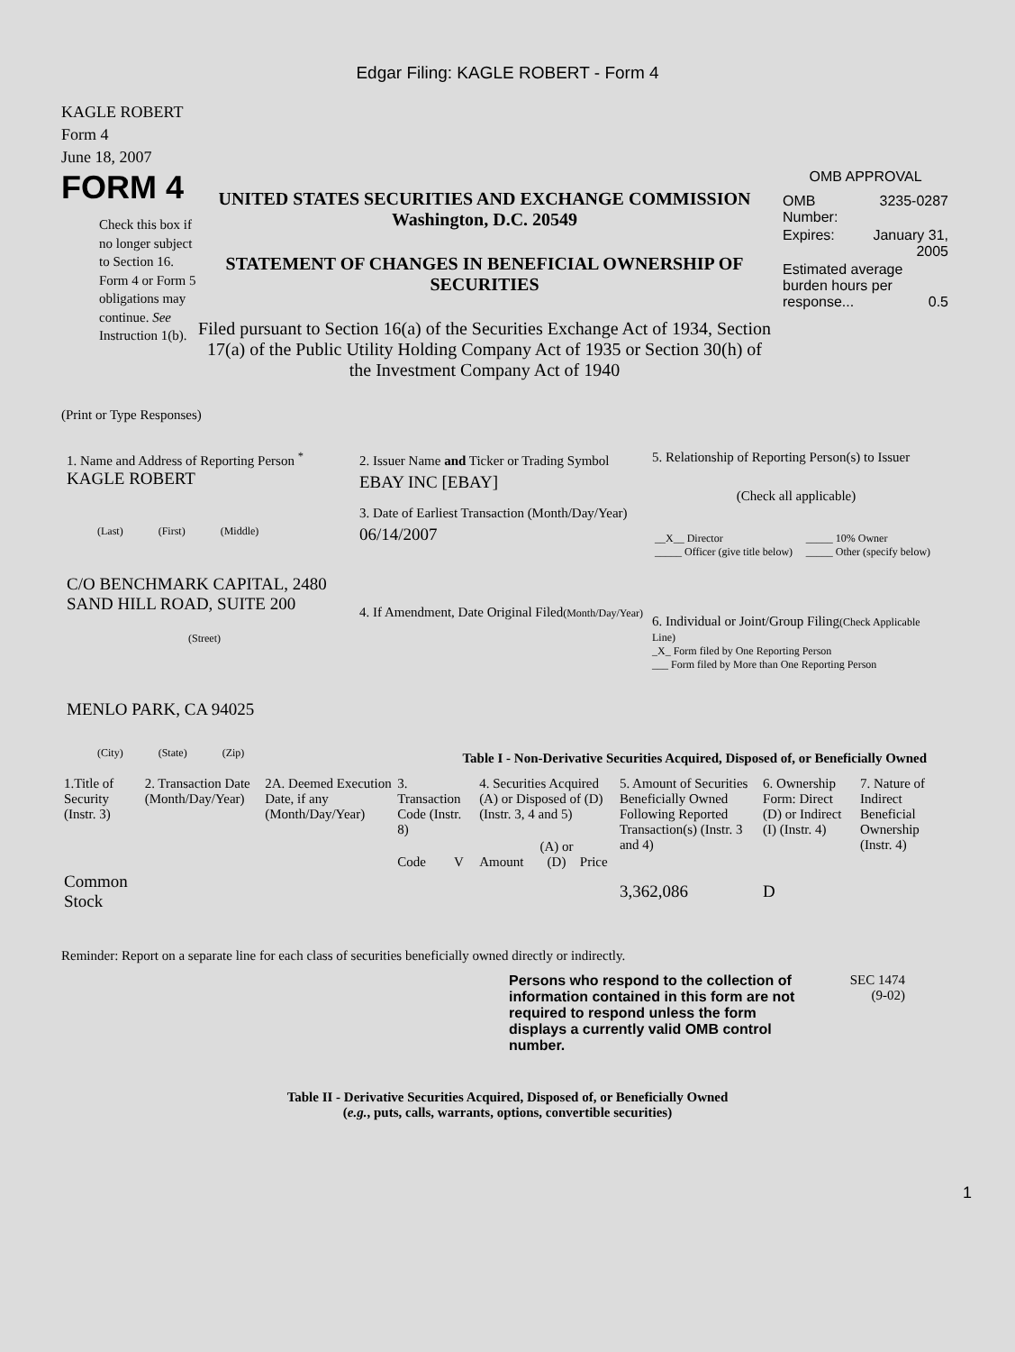Edgar Filing: KAGLE ROBERT - Form 4
KAGLE ROBERT
Form 4
June 18, 2007
FORM 4
Check this box if no longer subject to Section 16. Form 4 or Form 5 obligations may continue. See Instruction 1(b).
UNITED STATES SECURITIES AND EXCHANGE COMMISSION
Washington, D.C. 20549
STATEMENT OF CHANGES IN BENEFICIAL OWNERSHIP OF SECURITIES
Filed pursuant to Section 16(a) of the Securities Exchange Act of 1934, Section 17(a) of the Public Utility Holding Company Act of 1935 or Section 30(h) of the Investment Company Act of 1940
OMB APPROVAL
| OMB Number: | 3235-0287 |
| Expires: | January 31, 2005 |
| Estimated average burden hours per response... 0.5 | |
(Print or Type Responses)
1. Name and Address of Reporting Person <sup>*</sup>
KAGLE ROBERT
(Last) (First) (Middle)
C/O BENCHMARK CAPITAL, 2480 SAND HILL ROAD, SUITE 200
(Street)
MENLO PARK, CA 94025
(City) (State) (Zip)
2. Issuer Name and Ticker or Trading Symbol
EBAY INC [EBAY]
3. Date of Earliest Transaction (Month/Day/Year)
06/14/2007
4. If Amendment, Date Original Filed(Month/Day/Year)
5. Relationship of Reporting Person(s) to Issuer
(Check all applicable)
| __X__ Director _____ Officer (give title below) | _____ 10% Owner _____ Other (specify below) |
6. Individual or Joint/Group Filing(Check Applicable Line)
_X_ Form filed by One Reporting Person
___ Form filed by More than One Reporting Person
Table I - Non-Derivative Securities Acquired, Disposed of, or Beneficially Owned
| 1.Title of Security (Instr. 3) | 2. Transaction Date (Month/Day/Year) | 2A. Deemed Execution Date, if any (Month/Day/Year) | 3. Transaction Code (Instr. 8) | | 4. Securities Acquired (A) or Disposed of (D) (Instr. 3, 4 and 5) | | | 5. Amount of Securities Beneficially Owned Following Reported Transaction(s) (Instr. 3 and 4) | 6. Ownership Form: Direct (D) or Indirect (I) (Instr. 4) | 7. Nature of Indirect Beneficial Ownership (Instr. 4) |
| | | | Code | V | Amount | (A) or (D) | Price | | | |
| Common Stock | | | | | | | | 3,362,086 | D | |
Reminder: Report on a separate line for each class of securities beneficially owned directly or indirectly.
Persons who respond to the collection of information contained in this form are not required to respond unless the form displays a currently valid OMB control number.
SEC 1474
(9-02)
Table II - Derivative Securities Acquired, Disposed of, or Beneficially Owned
(e.g., puts, calls, warrants, options, convertible securities)
1